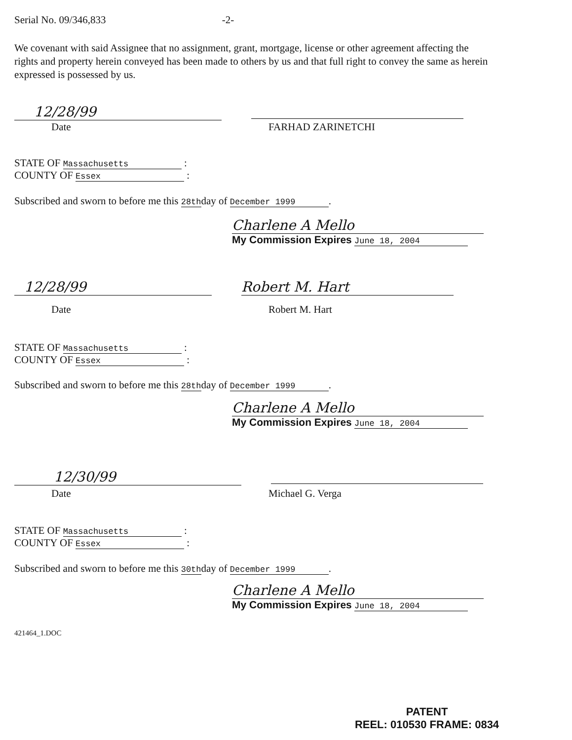Serial No. 09/346,833 -2-
We covenant with said Assignee that no assignment, grant, mortgage, license or other agreement affecting the rights and property herein conveyed has been made to others by us and that full right to convey the same as herein expressed is possessed by us.
12/28/99
Date FARHAD ZARINETCHI
STATE OF Massachusetts :
COUNTY OF Essex :
Subscribed and sworn to before me this 28thday of December 1999.
Charlene A Mello
My Commission Expires June 18, 2004
12/28/99 Robert M. Hart
Date Robert M. Hart
STATE OF Massachusetts :
COUNTY OF Essex :
Subscribed and sworn to before me this 28thday of December 1999.
Charlene A Mello
My Commission Expires June 18, 2004
12/30/99
Date Michael G. Verga
STATE OF Massachusetts :
COUNTY OF Essex :
Subscribed and sworn to before me this 30thday of December 1999.
Charlene A Mello
My Commission Expires June 18, 2004
421464_1.DOC
PATENT
REEL: 010530 FRAME: 0834